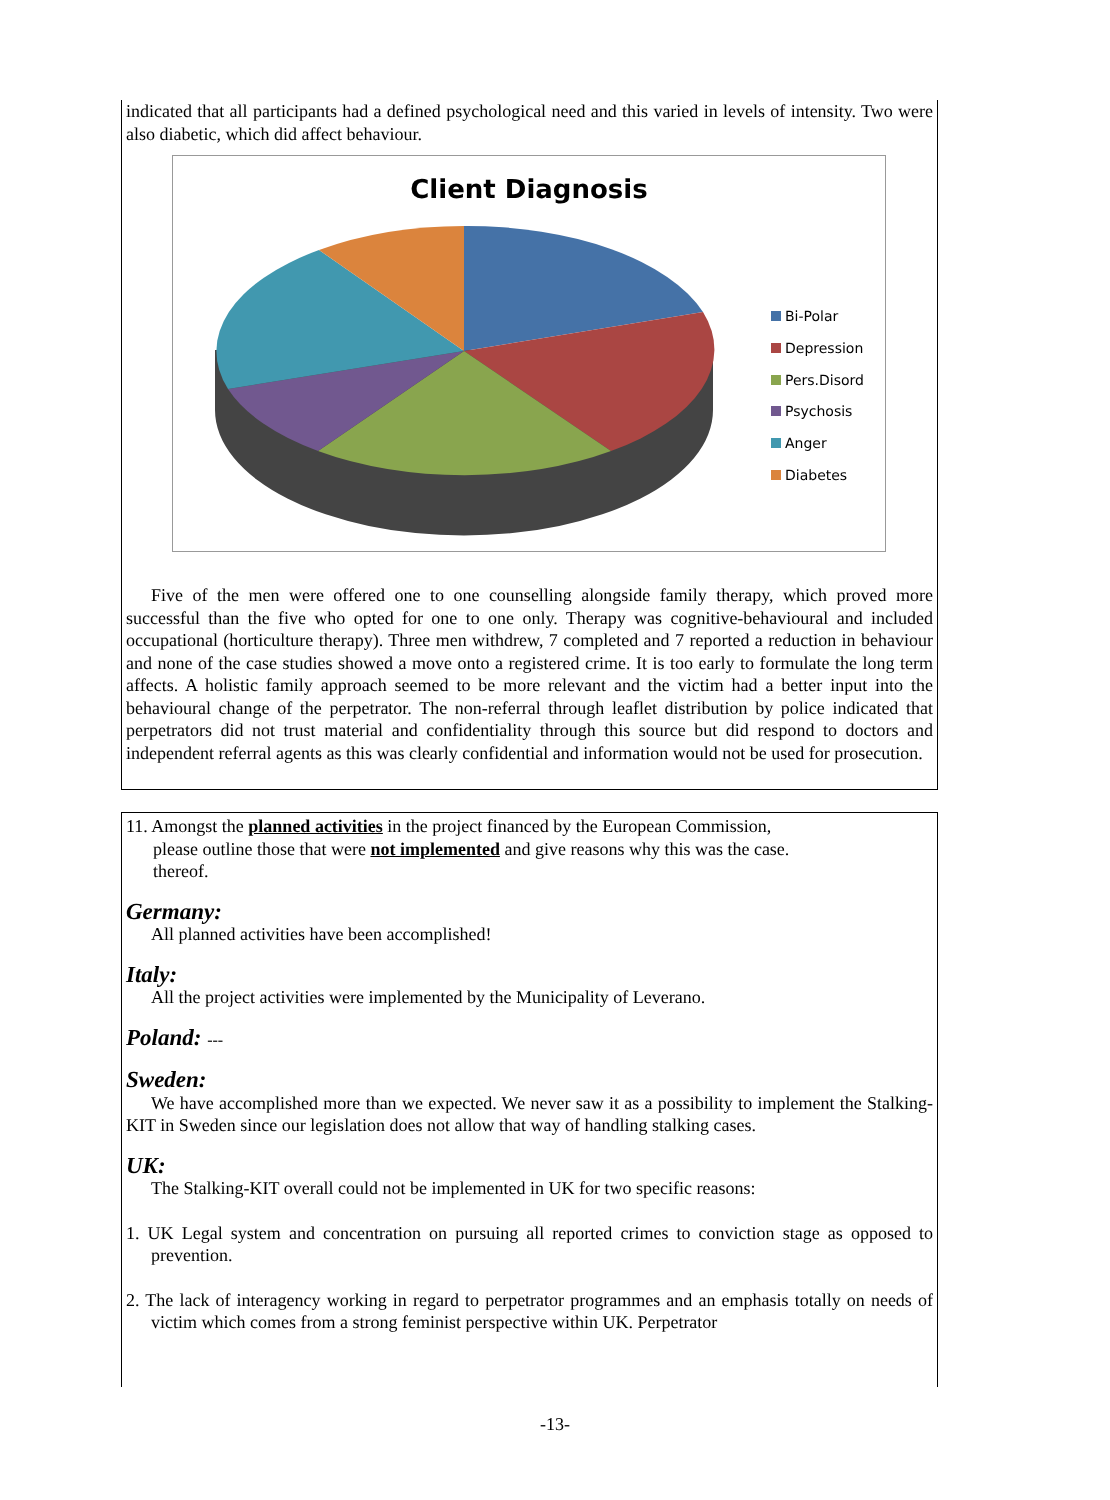indicated that all participants had a defined psychological need and this varied in levels of intensity. Two were also diabetic, which did affect behaviour.
Client Diagnosis
Bi-Polar
Depression
Pers.Disord
Psychosis
Anger
Diabetes
Five of the men were offered one to one counselling alongside family therapy, which proved more successful than the five who opted for one to one only. Therapy was cognitive-behavioural and included occupational (horticulture therapy). Three men withdrew, 7 completed and 7 reported a reduction in behaviour and none of the case studies showed a move onto a registered crime. It is too early to formulate the long term affects. A holistic family approach seemed to be more relevant and the victim had a better input into the behavioural change of the perpetrator. The non-referral through leaflet distribution by police indicated that perpetrators did not trust material and confidentiality through this source but did respond to doctors and independent referral agents as this was clearly confidential and information would not be used for prosecution.
11. Amongst the planned activities in the project financed by the European Commission,
please outline those that were not implemented and give reasons why this was the case.
thereof.
Germany:
All planned activities have been accomplished!
Italy:
All the project activities were implemented by the Municipality of Leverano.
Poland: ---
Sweden:
We have accomplished more than we expected. We never saw it as a possibility to implement the Stalking-KIT in Sweden since our legislation does not allow that way of handling stalking cases.
UK:
The Stalking-KIT overall could not be implemented in UK for two specific reasons:
1. UK Legal system and concentration on pursuing all reported crimes to conviction stage as opposed to prevention.
2. The lack of interagency working in regard to perpetrator programmes and an emphasis totally on needs of victim which comes from a strong feminist perspective within UK. Perpetrator
-13-